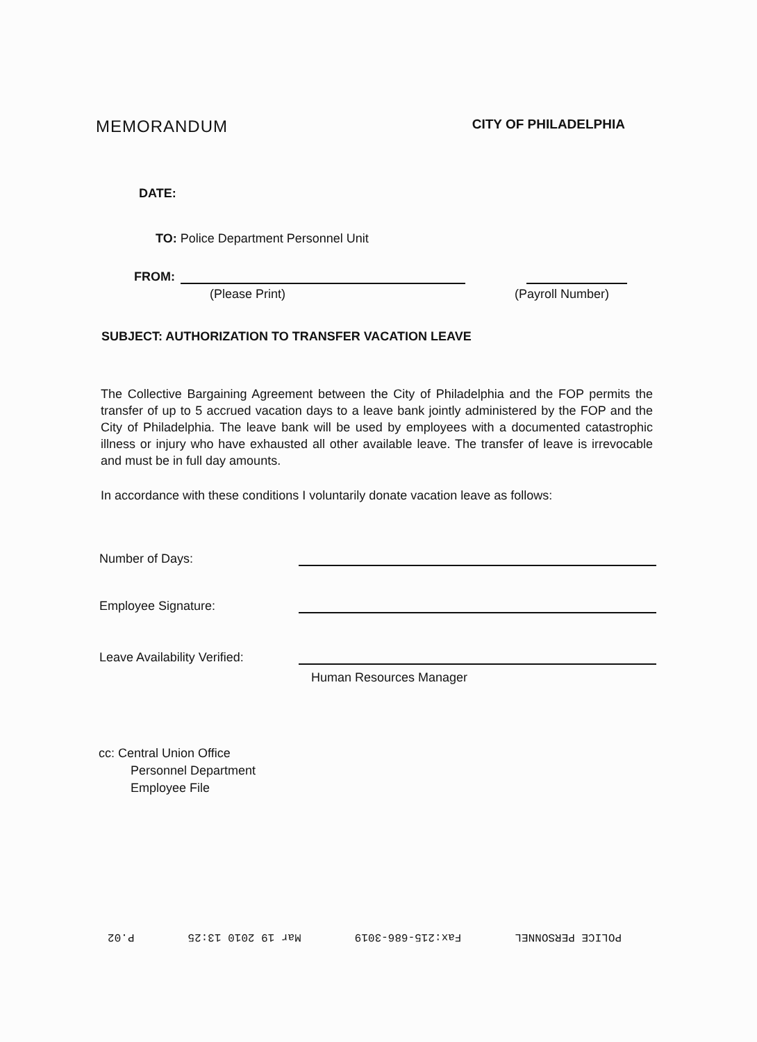MEMORANDUM
CITY OF PHILADELPHIA
DATE:
TO: Police Department Personnel Unit
FROM:
(Please Print) (Payroll Number)
SUBJECT: AUTHORIZATION TO TRANSFER VACATION LEAVE
The Collective Bargaining Agreement between the City of Philadelphia and the FOP permits the transfer of up to 5 accrued vacation days to a leave bank jointly administered by the FOP and the City of Philadelphia. The leave bank will be used by employees with a documented catastrophic illness or injury who have exhausted all other available leave. The transfer of leave is irrevocable and must be in full day amounts.
In accordance with these conditions I voluntarily donate vacation leave as follows:
Number of Days:
Employee Signature:
Leave Availability Verified:
Human Resources Manager
cc: Central Union Office
Personnel Department
Employee File
POLICE PERSONNEL Fax:215-686-3019 Mar 19 2010 13:25 P.02